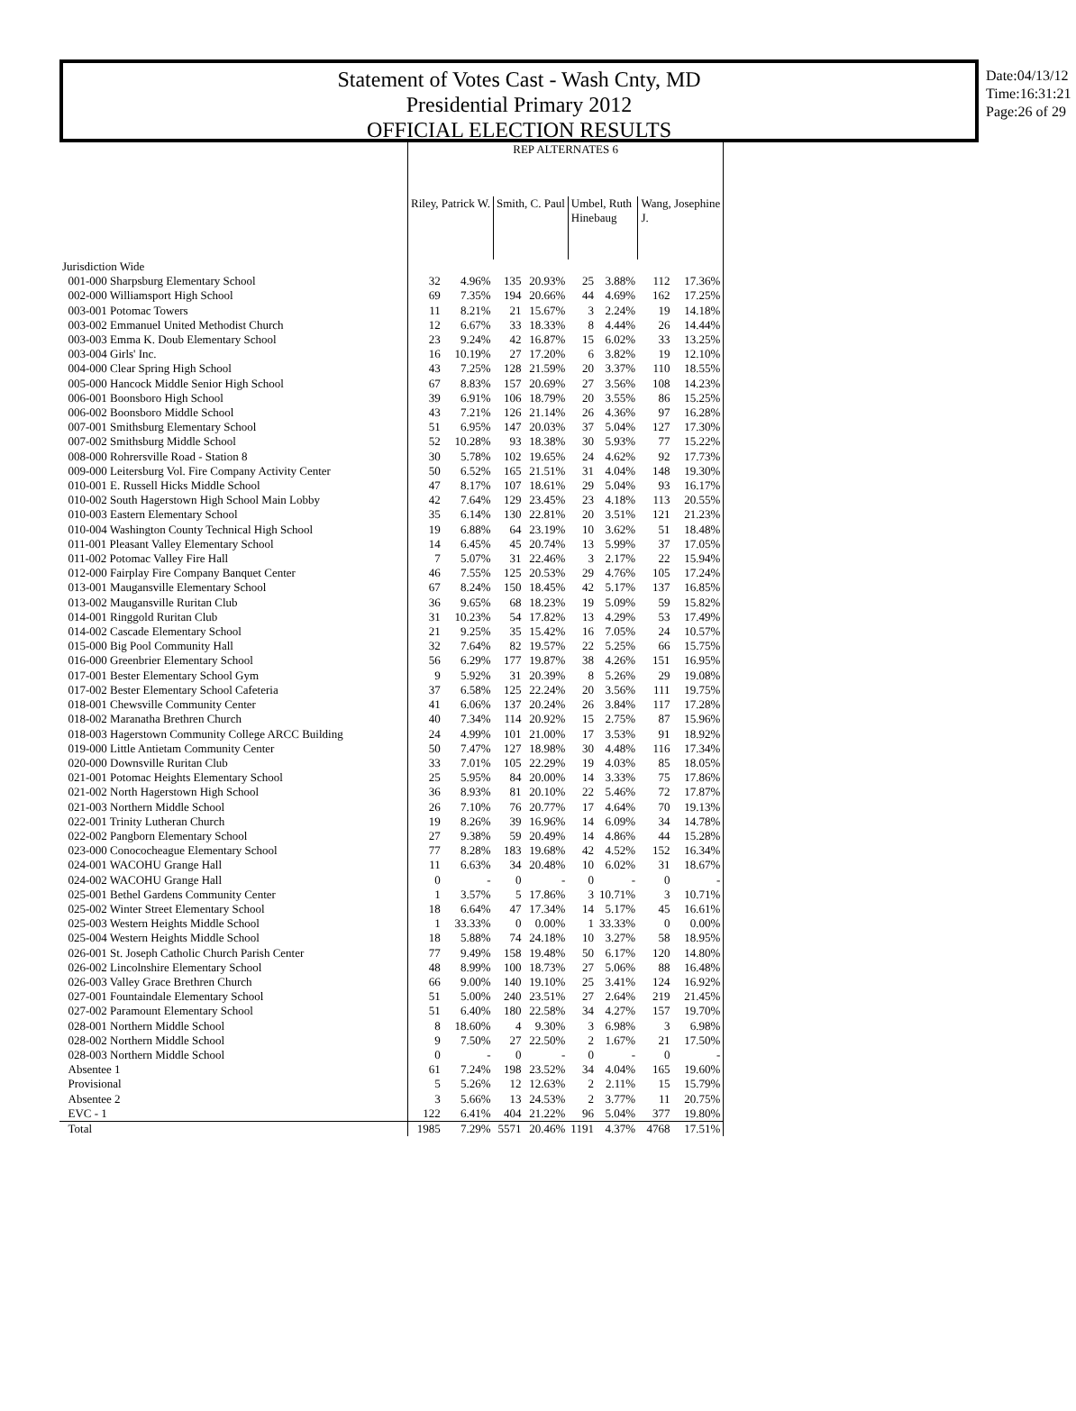Statement of Votes Cast - Wash Cnty, MD
Presidential Primary 2012
OFFICIAL ELECTION RESULTS
Date:04/13/12
Time:16:31:21
Page:26 of 29
| | REP ALTERNATES 6 | | | | | | | |
| --- | --- | --- | --- | --- | --- | --- | --- | --- |
| | Riley, Patrick W. | | Smith, C. Paul | | Umbel, Ruth Hinebaug | | Wang, Josephine J. | |
| Jurisdiction Wide | | | | | | | | |
| 001-000 Sharpsburg Elementary School | 32 | 4.96% | 135 | 20.93% | 25 | 3.88% | 112 | 17.36% |
| 002-000 Williamsport High School | 69 | 7.35% | 194 | 20.66% | 44 | 4.69% | 162 | 17.25% |
| 003-001 Potomac Towers | 11 | 8.21% | 21 | 15.67% | 3 | 2.24% | 19 | 14.18% |
| 003-002 Emmanuel United Methodist Church | 12 | 6.67% | 33 | 18.33% | 8 | 4.44% | 26 | 14.44% |
| 003-003 Emma K. Doub Elementary School | 23 | 9.24% | 42 | 16.87% | 15 | 6.02% | 33 | 13.25% |
| 003-004 Girls' Inc. | 16 | 10.19% | 27 | 17.20% | 6 | 3.82% | 19 | 12.10% |
| 004-000 Clear Spring High School | 43 | 7.25% | 128 | 21.59% | 20 | 3.37% | 110 | 18.55% |
| 005-000 Hancock Middle Senior High School | 67 | 8.83% | 157 | 20.69% | 27 | 3.56% | 108 | 14.23% |
| 006-001 Boonsboro High School | 39 | 6.91% | 106 | 18.79% | 20 | 3.55% | 86 | 15.25% |
| 006-002 Boonsboro Middle School | 43 | 7.21% | 126 | 21.14% | 26 | 4.36% | 97 | 16.28% |
| 007-001 Smithsburg Elementary School | 51 | 6.95% | 147 | 20.03% | 37 | 5.04% | 127 | 17.30% |
| 007-002 Smithsburg Middle School | 52 | 10.28% | 93 | 18.38% | 30 | 5.93% | 77 | 15.22% |
| 008-000 Rohrersville Road - Station 8 | 30 | 5.78% | 102 | 19.65% | 24 | 4.62% | 92 | 17.73% |
| 009-000 Leitersburg Vol. Fire Company Activity Center | 50 | 6.52% | 165 | 21.51% | 31 | 4.04% | 148 | 19.30% |
| 010-001 E. Russell Hicks Middle School | 47 | 8.17% | 107 | 18.61% | 29 | 5.04% | 93 | 16.17% |
| 010-002 South Hagerstown High School Main Lobby | 42 | 7.64% | 129 | 23.45% | 23 | 4.18% | 113 | 20.55% |
| 010-003 Eastern Elementary School | 35 | 6.14% | 130 | 22.81% | 20 | 3.51% | 121 | 21.23% |
| 010-004 Washington County Technical High School | 19 | 6.88% | 64 | 23.19% | 10 | 3.62% | 51 | 18.48% |
| 011-001 Pleasant Valley Elementary School | 14 | 6.45% | 45 | 20.74% | 13 | 5.99% | 37 | 17.05% |
| 011-002 Potomac Valley Fire Hall | 7 | 5.07% | 31 | 22.46% | 3 | 2.17% | 22 | 15.94% |
| 012-000 Fairplay Fire Company Banquet Center | 46 | 7.55% | 125 | 20.53% | 29 | 4.76% | 105 | 17.24% |
| 013-001 Maugansville Elementary School | 67 | 8.24% | 150 | 18.45% | 42 | 5.17% | 137 | 16.85% |
| 013-002 Maugansville Ruritan Club | 36 | 9.65% | 68 | 18.23% | 19 | 5.09% | 59 | 15.82% |
| 014-001 Ringgold Ruritan Club | 31 | 10.23% | 54 | 17.82% | 13 | 4.29% | 53 | 17.49% |
| 014-002 Cascade Elementary School | 21 | 9.25% | 35 | 15.42% | 16 | 7.05% | 24 | 10.57% |
| 015-000 Big Pool Community Hall | 32 | 7.64% | 82 | 19.57% | 22 | 5.25% | 66 | 15.75% |
| 016-000 Greenbrier Elementary School | 56 | 6.29% | 177 | 19.87% | 38 | 4.26% | 151 | 16.95% |
| 017-001 Bester Elementary School Gym | 9 | 5.92% | 31 | 20.39% | 8 | 5.26% | 29 | 19.08% |
| 017-002 Bester Elementary School Cafeteria | 37 | 6.58% | 125 | 22.24% | 20 | 3.56% | 111 | 19.75% |
| 018-001 Chewsville Community Center | 41 | 6.06% | 137 | 20.24% | 26 | 3.84% | 117 | 17.28% |
| 018-002 Maranatha Brethren Church | 40 | 7.34% | 114 | 20.92% | 15 | 2.75% | 87 | 15.96% |
| 018-003 Hagerstown Community College ARCC Building | 24 | 4.99% | 101 | 21.00% | 17 | 3.53% | 91 | 18.92% |
| 019-000 Little Antietam Community Center | 50 | 7.47% | 127 | 18.98% | 30 | 4.48% | 116 | 17.34% |
| 020-000 Downsville Ruritan Club | 33 | 7.01% | 105 | 22.29% | 19 | 4.03% | 85 | 18.05% |
| 021-001 Potomac Heights Elementary School | 25 | 5.95% | 84 | 20.00% | 14 | 3.33% | 75 | 17.86% |
| 021-002 North Hagerstown High School | 36 | 8.93% | 81 | 20.10% | 22 | 5.46% | 72 | 17.87% |
| 021-003 Northern Middle School | 26 | 7.10% | 76 | 20.77% | 17 | 4.64% | 70 | 19.13% |
| 022-001 Trinity Lutheran Church | 19 | 8.26% | 39 | 16.96% | 14 | 6.09% | 34 | 14.78% |
| 022-002 Pangborn Elementary School | 27 | 9.38% | 59 | 20.49% | 14 | 4.86% | 44 | 15.28% |
| 023-000 Conococheague Elementary School | 77 | 8.28% | 183 | 19.68% | 42 | 4.52% | 152 | 16.34% |
| 024-001 WACOHU Grange Hall | 11 | 6.63% | 34 | 20.48% | 10 | 6.02% | 31 | 18.67% |
| 024-002 WACOHU Grange Hall | 0 | - | 0 | - | 0 | - | 0 | - |
| 025-001 Bethel Gardens Community Center | 1 | 3.57% | 5 | 17.86% | 3 | 10.71% | 3 | 10.71% |
| 025-002 Winter Street Elementary School | 18 | 6.64% | 47 | 17.34% | 14 | 5.17% | 45 | 16.61% |
| 025-003 Western Heights Middle School | 1 | 33.33% | 0 | 0.00% | 1 | 33.33% | 0 | 0.00% |
| 025-004 Western Heights Middle School | 18 | 5.88% | 74 | 24.18% | 10 | 3.27% | 58 | 18.95% |
| 026-001 St. Joseph Catholic Church Parish Center | 77 | 9.49% | 158 | 19.48% | 50 | 6.17% | 120 | 14.80% |
| 026-002 Lincolnshire Elementary School | 48 | 8.99% | 100 | 18.73% | 27 | 5.06% | 88 | 16.48% |
| 026-003 Valley Grace Brethren Church | 66 | 9.00% | 140 | 19.10% | 25 | 3.41% | 124 | 16.92% |
| 027-001 Fountaindale Elementary School | 51 | 5.00% | 240 | 23.51% | 27 | 2.64% | 219 | 21.45% |
| 027-002 Paramount Elementary School | 51 | 6.40% | 180 | 22.58% | 34 | 4.27% | 157 | 19.70% |
| 028-001 Northern Middle School | 8 | 18.60% | 4 | 9.30% | 3 | 6.98% | 3 | 6.98% |
| 028-002 Northern Middle School | 9 | 7.50% | 27 | 22.50% | 2 | 1.67% | 21 | 17.50% |
| 028-003 Northern Middle School | 0 | - | 0 | - | 0 | - | 0 | - |
| Absentee 1 | 61 | 7.24% | 198 | 23.52% | 34 | 4.04% | 165 | 19.60% |
| Provisional | 5 | 5.26% | 12 | 12.63% | 2 | 2.11% | 15 | 15.79% |
| Absentee 2 | 3 | 5.66% | 13 | 24.53% | 2 | 3.77% | 11 | 20.75% |
| EVC - 1 | 122 | 6.41% | 404 | 21.22% | 96 | 5.04% | 377 | 19.80% |
| Total | 1985 | 7.29% | 5571 | 20.46% | 1191 | 4.37% | 4768 | 17.51% |